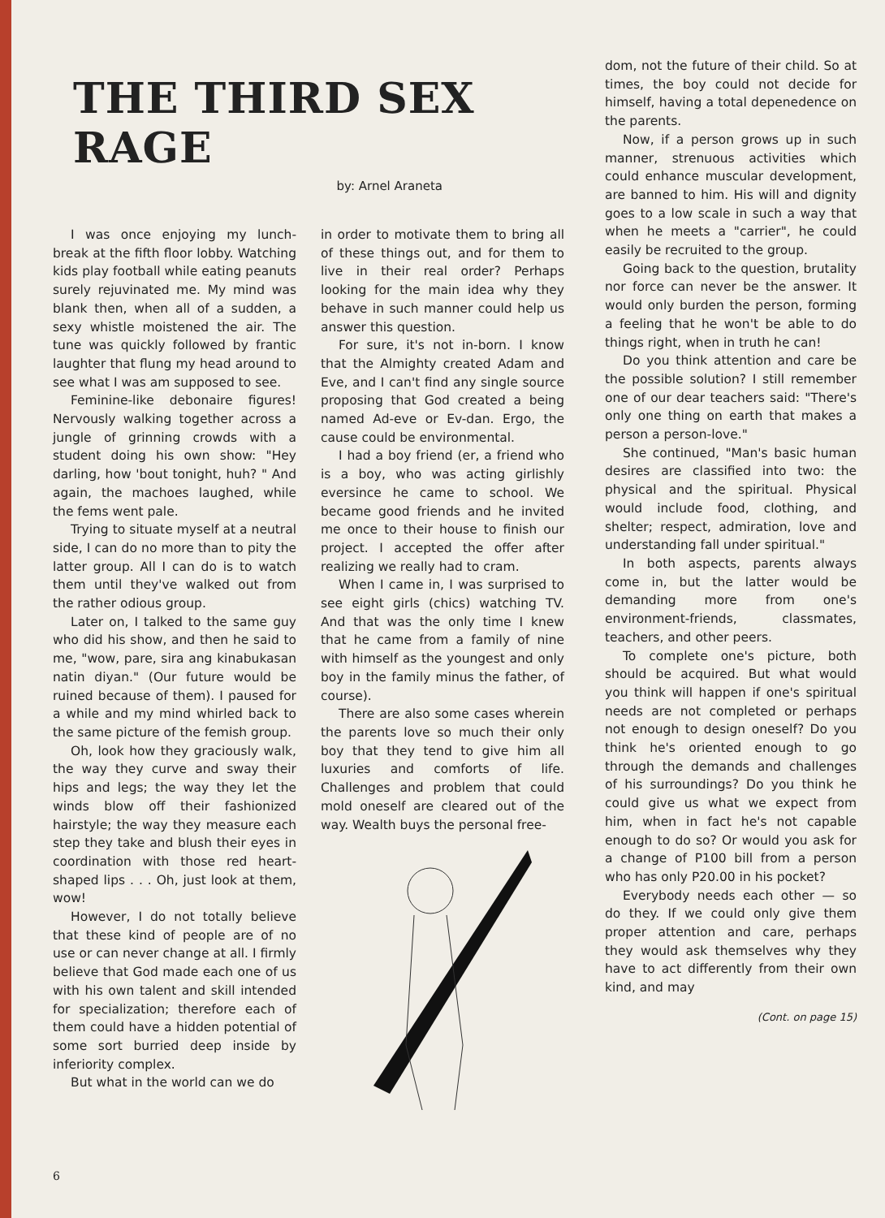THE THIRD SEX RAGE
by: Arnel Araneta
I was once enjoying my lunch-break at the fifth floor lobby. Watching kids play football while eating peanuts surely rejuvinated me. My mind was blank then, when all of a sudden, a sexy whistle moistened the air. The tune was quickly followed by frantic laughter that flung my head around to see what I was am supposed to see.
Feminine-like debonaire figures! Nervously walking together across a jungle of grinning crowds with a student doing his own show: "Hey darling, how 'bout tonight, huh? " And again, the machoes laughed, while the fems went pale.
Trying to situate myself at a neutral side, I can do no more than to pity the latter group. All I can do is to watch them until they've walked out from the rather odious group.
Later on, I talked to the same guy who did his show, and then he said to me, "wow, pare, sira ang kinabukasan natin diyan." (Our future would be ruined because of them). I paused for a while and my mind whirled back to the same picture of the femish group.
Oh, look how they graciously walk, the way they curve and sway their hips and legs; the way they let the winds blow off their fashionized hairstyle; the way they measure each step they take and blush their eyes in coordination with those red heart-shaped lips . . . Oh, just look at them, wow!
However, I do not totally believe that these kind of people are of no use or can never change at all. I firmly believe that God made each one of us with his own talent and skill intended for specialization; therefore each of them could have a hidden potential of some sort burried deep inside by inferiority complex.
But what in the world can we do
in order to motivate them to bring all of these things out, and for them to live in their real order? Perhaps looking for the main idea why they behave in such manner could help us answer this question.
For sure, it's not in-born. I know that the Almighty created Adam and Eve, and I can't find any single source proposing that God created a being named Ad-eve or Ev-dan. Ergo, the cause could be environmental.
I had a boy friend (er, a friend who is a boy, who was acting girlishly eversince he came to school. We became good friends and he invited me once to their house to finish our project. I accepted the offer after realizing we really had to cram.
When I came in, I was surprised to see eight girls (chics) watching TV. And that was the only time I knew that he came from a family of nine with himself as the youngest and only boy in the family minus the father, of course).
There are also some cases wherein the parents love so much their only boy that they tend to give him all luxuries and comforts of life. Challenges and problem that could mold oneself are cleared out of the way. Wealth buys the personal free-
dom, not the future of their child. So at times, the boy could not decide for himself, having a total depenedence on the parents.
Now, if a person grows up in such manner, strenuous activities which could enhance muscular development, are banned to him. His will and dignity goes to a low scale in such a way that when he meets a "carrier", he could easily be recruited to the group.
Going back to the question, brutality nor force can never be the answer. It would only burden the person, forming a feeling that he won't be able to do things right, when in truth he can!
Do you think attention and care be the possible solution? I still remember one of our dear teachers said: "There's only one thing on earth that makes a person a person-love."
She continued, "Man's basic human desires are classified into two: the physical and the spiritual. Physical would include food, clothing, and shelter; respect, admiration, love and understanding fall under spiritual."
In both aspects, parents always come in, but the latter would be demanding more from one's environment-friends, classmates, teachers, and other peers.
To complete one's picture, both should be acquired. But what would you think will happen if one's spiritual needs are not completed or perhaps not enough to design oneself? Do you think he's oriented enough to go through the demands and challenges of his surroundings? Do you think he could give us what we expect from him, when in fact he's not capable enough to do so? Or would you ask for a change of P100 bill from a person who has only P20.00 in his pocket?
Everybody needs each other — so do they. If we could only give them proper attention and care, perhaps they would ask themselves why they have to act differently from their own kind, and may
(Cont. on page 15)
6